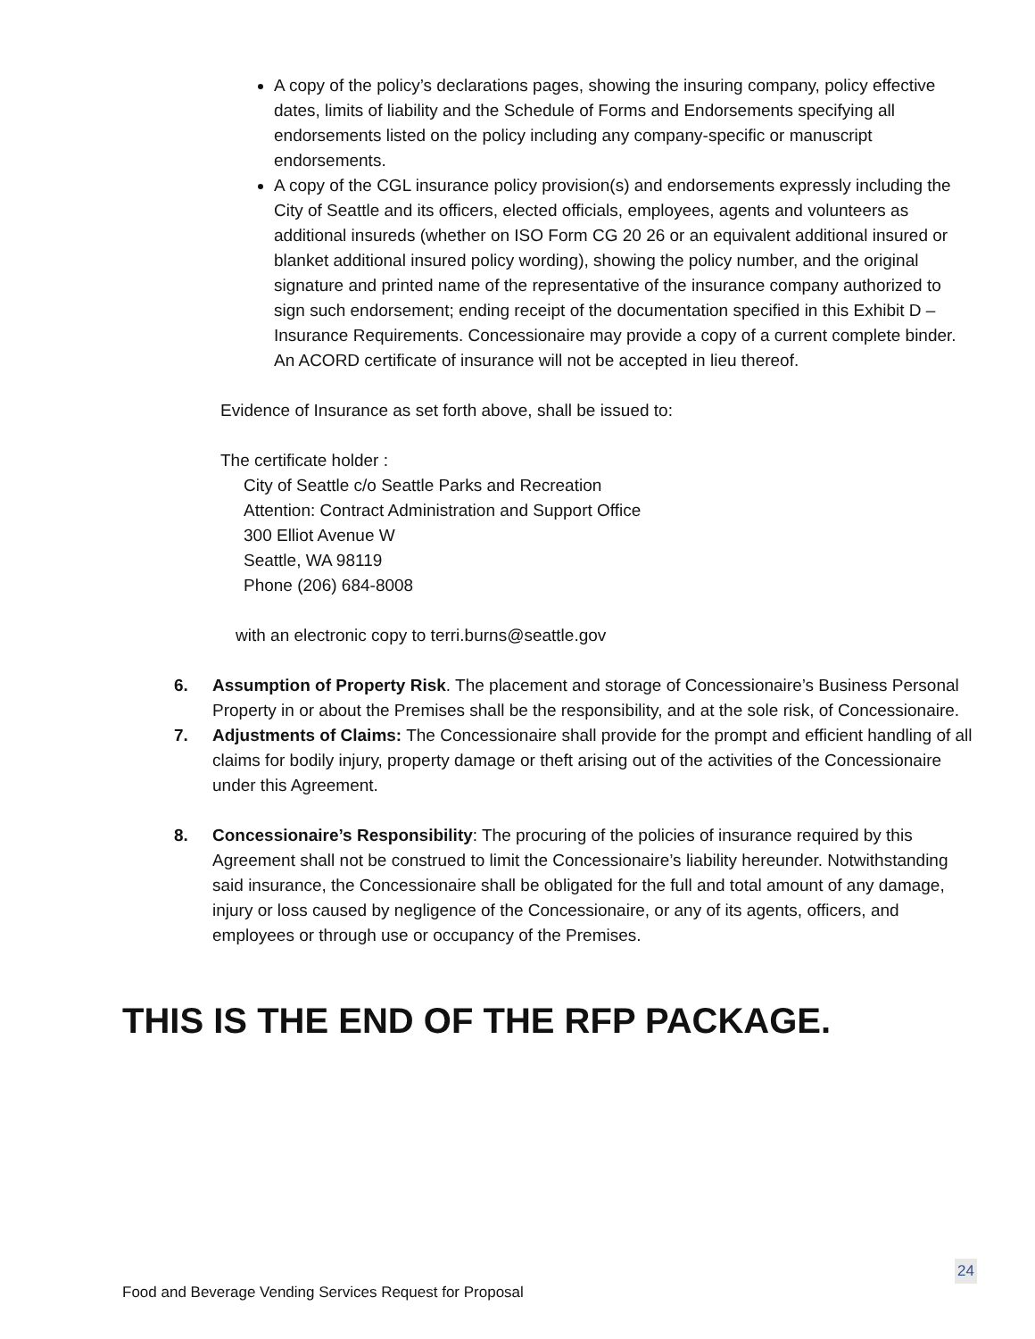A copy of the policy’s declarations pages, showing the insuring company, policy effective dates, limits of liability and the Schedule of Forms and Endorsements specifying all endorsements listed on the policy including any company-specific or manuscript endorsements.
A copy of the CGL insurance policy provision(s) and endorsements expressly including the City of Seattle and its officers, elected officials, employees, agents and volunteers as additional insureds (whether on ISO Form CG 20 26 or an equivalent additional insured or blanket additional insured policy wording), showing the policy number, and the original signature and printed name of the representative of the insurance company authorized to sign such endorsement; ending receipt of the documentation specified in this Exhibit D – Insurance Requirements. Concessionaire may provide a copy of a current complete binder. An ACORD certificate of insurance will not be accepted in lieu thereof.
Evidence of Insurance as set forth above, shall be issued to:
The certificate holder :
City of Seattle c/o Seattle Parks and Recreation
Attention: Contract Administration and Support Office
300 Elliot Avenue W
Seattle, WA 98119
Phone (206) 684-8008
with an electronic copy to terri.burns@seattle.gov
6. Assumption of Property Risk. The placement and storage of Concessionaire’s Business Personal Property in or about the Premises shall be the responsibility, and at the sole risk, of Concessionaire.
7. Adjustments of Claims: The Concessionaire shall provide for the prompt and efficient handling of all claims for bodily injury, property damage or theft arising out of the activities of the Concessionaire under this Agreement.
8. Concessionaire’s Responsibility: The procuring of the policies of insurance required by this Agreement shall not be construed to limit the Concessionaire’s liability hereunder. Notwithstanding said insurance, the Concessionaire shall be obligated for the full and total amount of any damage, injury or loss caused by negligence of the Concessionaire, or any of its agents, officers, and employees or through use or occupancy of the Premises.
THIS IS THE END OF THE RFP PACKAGE.
24
Food and Beverage Vending Services Request for Proposal